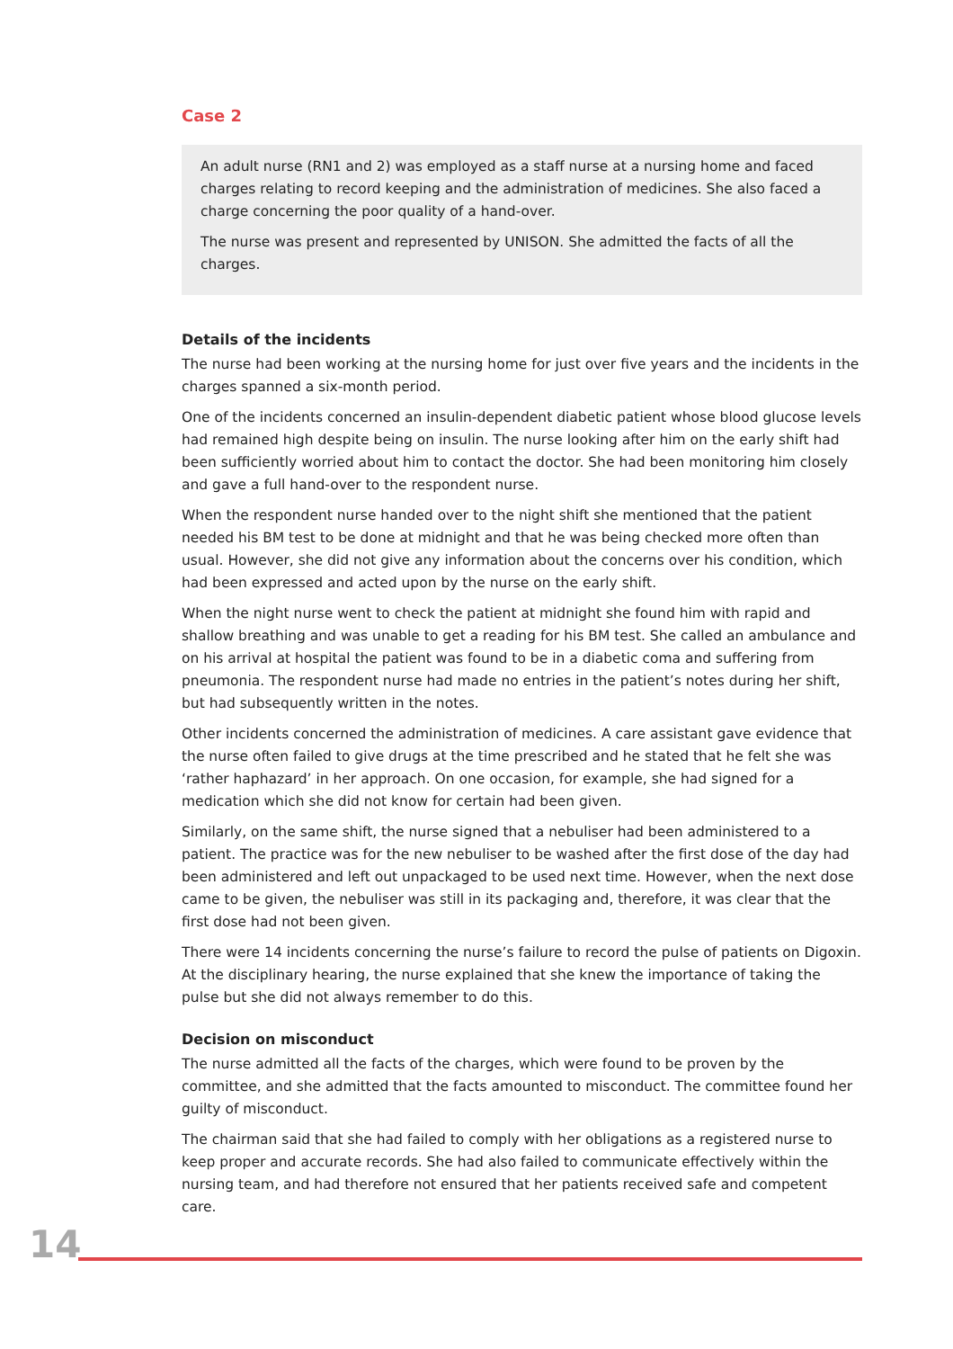Case 2
An adult nurse (RN1 and 2) was employed as a staff nurse at a nursing home and faced charges relating to record keeping and the administration of medicines. She also faced a charge concerning the poor quality of a hand-over.
The nurse was present and represented by UNISON. She admitted the facts of all the charges.
Details of the incidents
The nurse had been working at the nursing home for just over five years and the incidents in the charges spanned a six-month period.
One of the incidents concerned an insulin-dependent diabetic patient whose blood glucose levels had remained high despite being on insulin. The nurse looking after him on the early shift had been sufficiently worried about him to contact the doctor. She had been monitoring him closely and gave a full hand-over to the respondent nurse.
When the respondent nurse handed over to the night shift she mentioned that the patient needed his BM test to be done at midnight and that he was being checked more often than usual. However, she did not give any information about the concerns over his condition, which had been expressed and acted upon by the nurse on the early shift.
When the night nurse went to check the patient at midnight she found him with rapid and shallow breathing and was unable to get a reading for his BM test. She called an ambulance and on his arrival at hospital the patient was found to be in a diabetic coma and suffering from pneumonia. The respondent nurse had made no entries in the patient’s notes during her shift, but had subsequently written in the notes.
Other incidents concerned the administration of medicines. A care assistant gave evidence that the nurse often failed to give drugs at the time prescribed and he stated that he felt she was ‘rather haphazard’ in her approach. On one occasion, for example, she had signed for a medication which she did not know for certain had been given.
Similarly, on the same shift, the nurse signed that a nebuliser had been administered to a patient. The practice was for the new nebuliser to be washed after the first dose of the day had been administered and left out unpackaged to be used next time. However, when the next dose came to be given, the nebuliser was still in its packaging and, therefore, it was clear that the first dose had not been given.
There were 14 incidents concerning the nurse’s failure to record the pulse of patients on Digoxin. At the disciplinary hearing, the nurse explained that she knew the importance of taking the pulse but she did not always remember to do this.
Decision on misconduct
The nurse admitted all the facts of the charges, which were found to be proven by the committee, and she admitted that the facts amounted to misconduct. The committee found her guilty of misconduct.
The chairman said that she had failed to comply with her obligations as a registered nurse to keep proper and accurate records. She had also failed to communicate effectively within the nursing team, and had therefore not ensured that her patients received safe and competent care.
14